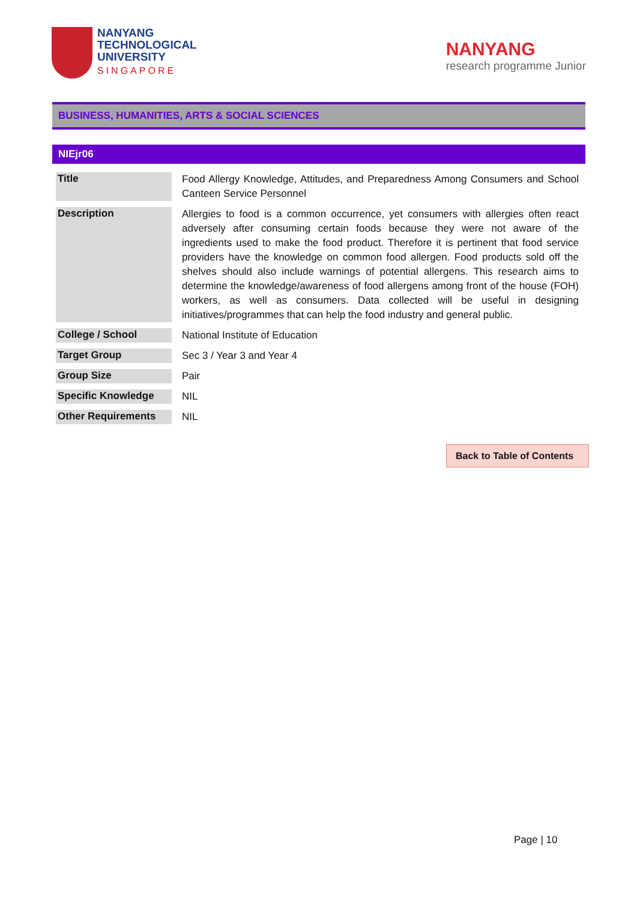NANYANG
TECHNOLOGICAL
UNIVERSITY
SINGAPORE
NANYANG
research programme Junior
BUSINESS, HUMANITIES, ARTS & SOCIAL SCIENCES
NIEjr06
| Title | Food Allergy Knowledge, Attitudes, and Preparedness Among Consumers and School Canteen Service Personnel |
| Description | Allergies to food is a common occurrence, yet consumers with allergies often react adversely after consuming certain foods because they were not aware of the ingredients used to make the food product. Therefore it is pertinent that food service providers have the knowledge on common food allergen. Food products sold off the shelves should also include warnings of potential allergens. This research aims to determine the knowledge/awareness of food allergens among front of the house (FOH) workers, as well as consumers. Data collected will be useful in designing initiatives/programmes that can help the food industry and general public. |
| College / School | National Institute of Education |
| Target Group | Sec 3 / Year 3 and Year 4 |
| Group Size | Pair |
| Specific Knowledge | NIL |
| Other Requirements | NIL |
Back to Table of Contents
Page | 10